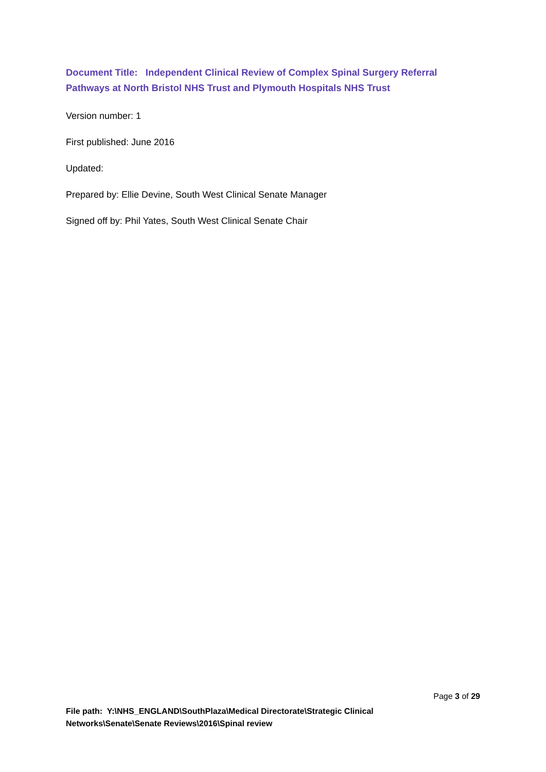Document Title: Independent Clinical Review of Complex Spinal Surgery Referral Pathways at North Bristol NHS Trust and Plymouth Hospitals NHS Trust
Version number: 1
First published: June 2016
Updated:
Prepared by: Ellie Devine, South West Clinical Senate Manager
Signed off by: Phil Yates, South West Clinical Senate Chair
Page 3 of 29
File path: Y:\NHS_ENGLAND\SouthPlaza\Medical Directorate\Strategic Clinical Networks\Senate\Senate Reviews\2016\Spinal review